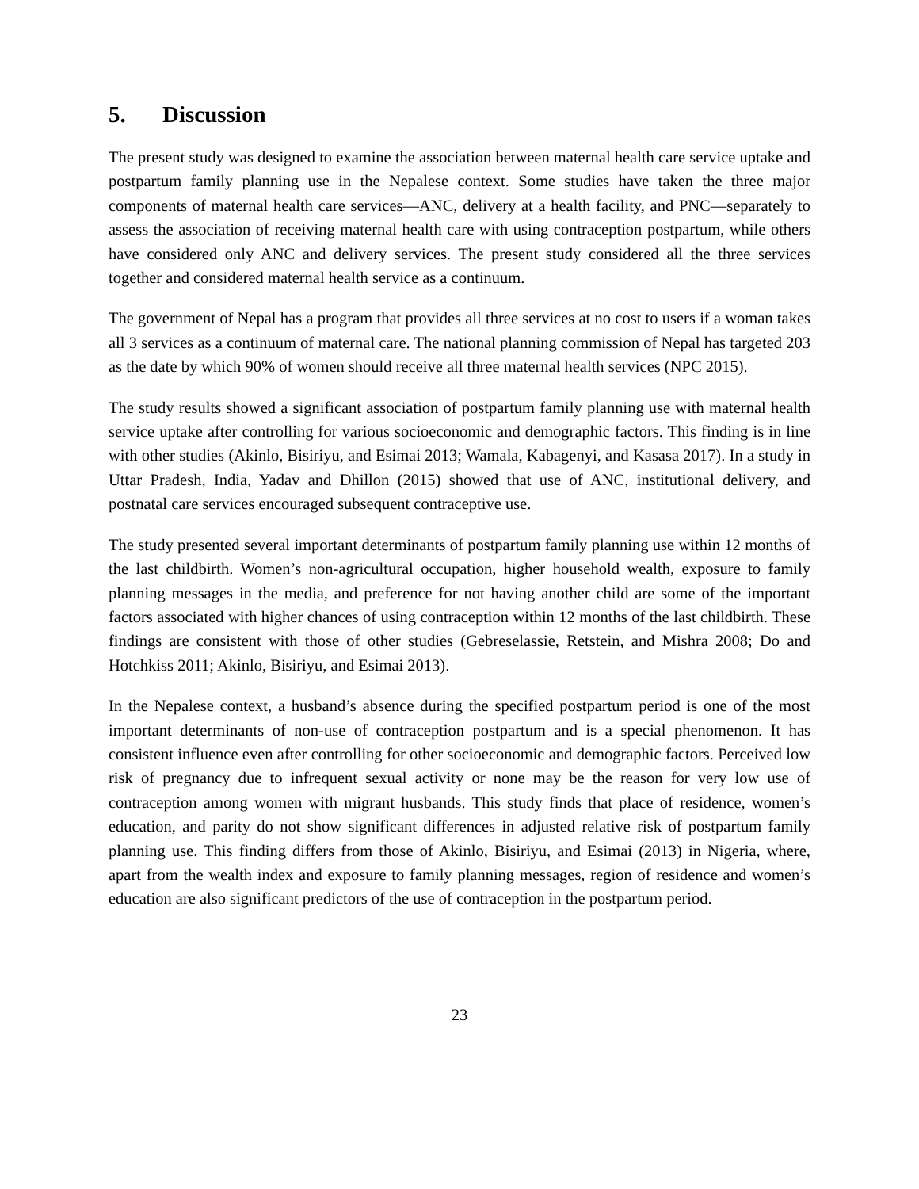5. Discussion
The present study was designed to examine the association between maternal health care service uptake and postpartum family planning use in the Nepalese context. Some studies have taken the three major components of maternal health care services—ANC, delivery at a health facility, and PNC—separately to assess the association of receiving maternal health care with using contraception postpartum, while others have considered only ANC and delivery services. The present study considered all the three services together and considered maternal health service as a continuum.
The government of Nepal has a program that provides all three services at no cost to users if a woman takes all 3 services as a continuum of maternal care. The national planning commission of Nepal has targeted 203 as the date by which 90% of women should receive all three maternal health services (NPC 2015).
The study results showed a significant association of postpartum family planning use with maternal health service uptake after controlling for various socioeconomic and demographic factors. This finding is in line with other studies (Akinlo, Bisiriyu, and Esimai 2013; Wamala, Kabagenyi, and Kasasa 2017). In a study in Uttar Pradesh, India, Yadav and Dhillon (2015) showed that use of ANC, institutional delivery, and postnatal care services encouraged subsequent contraceptive use.
The study presented several important determinants of postpartum family planning use within 12 months of the last childbirth. Women’s non-agricultural occupation, higher household wealth, exposure to family planning messages in the media, and preference for not having another child are some of the important factors associated with higher chances of using contraception within 12 months of the last childbirth. These findings are consistent with those of other studies (Gebreselassie, Retstein, and Mishra 2008; Do and Hotchkiss 2011; Akinlo, Bisiriyu, and Esimai 2013).
In the Nepalese context, a husband’s absence during the specified postpartum period is one of the most important determinants of non-use of contraception postpartum and is a special phenomenon. It has consistent influence even after controlling for other socioeconomic and demographic factors. Perceived low risk of pregnancy due to infrequent sexual activity or none may be the reason for very low use of contraception among women with migrant husbands. This study finds that place of residence, women’s education, and parity do not show significant differences in adjusted relative risk of postpartum family planning use. This finding differs from those of Akinlo, Bisiriyu, and Esimai (2013) in Nigeria, where, apart from the wealth index and exposure to family planning messages, region of residence and women’s education are also significant predictors of the use of contraception in the postpartum period.
23